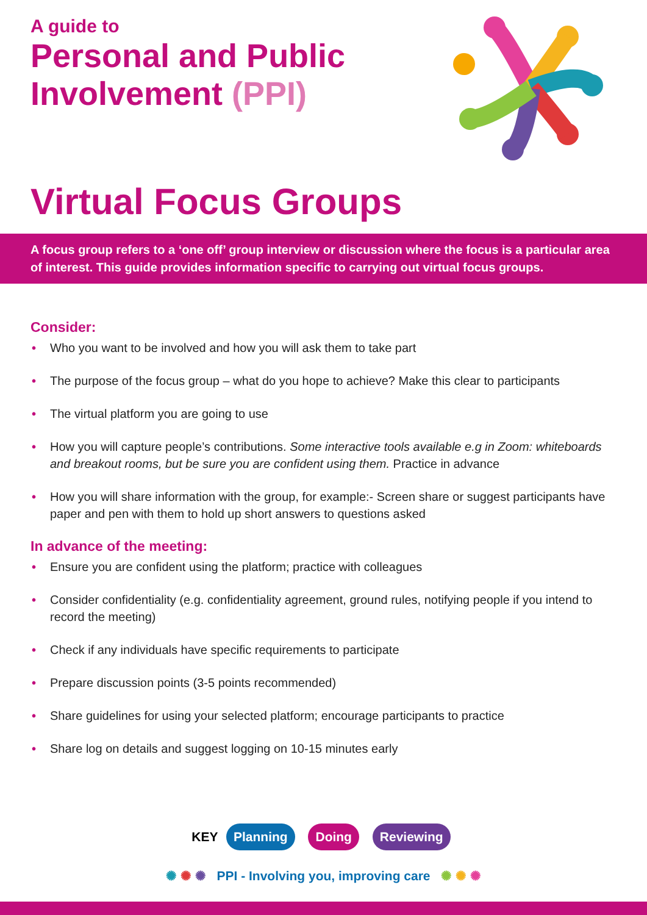A guide to
Personal and Public
Involvement (PPI)
Virtual Focus Groups
A focus group refers to a ‘one off’ group interview or discussion where the focus is a particular area of interest. This guide provides information specific to carrying out virtual focus groups.
Consider:
• Who you want to be involved and how you will ask them to take part
• The purpose of the focus group – what do you hope to achieve? Make this clear to participants
• The virtual platform you are going to use
• How you will capture people’s contributions. Some interactive tools available e.g in Zoom: whiteboards and breakout rooms, but be sure you are confident using them. Practice in advance
• How you will share information with the group, for example:- Screen share or suggest participants have paper and pen with them to hold up short answers to questions asked
In advance of the meeting:
• Ensure you are confident using the platform; practice with colleagues
• Consider confidentiality (e.g. confidentiality agreement, ground rules, notifying people if you intend to record the meeting)
• Check if any individuals have specific requirements to participate
• Prepare discussion points (3-5 points recommended)
• Share guidelines for using your selected platform; encourage participants to practice
• Share log on details and suggest logging on 10-15 minutes early
KEY Planning Doing Reviewing
✺ ✺ ✺ PPI - Involving you, improving care ✺ ✺ ✺